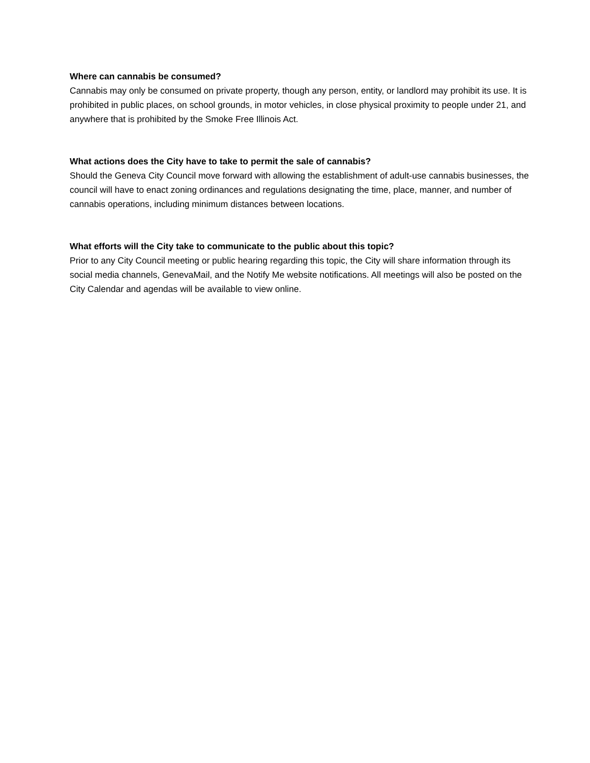Where can cannabis be consumed?
Cannabis may only be consumed on private property, though any person, entity, or landlord may prohibit its use. It is prohibited in public places, on school grounds, in motor vehicles, in close physical proximity to people under 21, and anywhere that is prohibited by the Smoke Free Illinois Act.
What actions does the City have to take to permit the sale of cannabis?
Should the Geneva City Council move forward with allowing the establishment of adult-use cannabis businesses, the council will have to enact zoning ordinances and regulations designating the time, place, manner, and number of cannabis operations, including minimum distances between locations.
What efforts will the City take to communicate to the public about this topic?
Prior to any City Council meeting or public hearing regarding this topic, the City will share information through its social media channels, GenevaMail, and the Notify Me website notifications. All meetings will also be posted on the City Calendar and agendas will be available to view online.